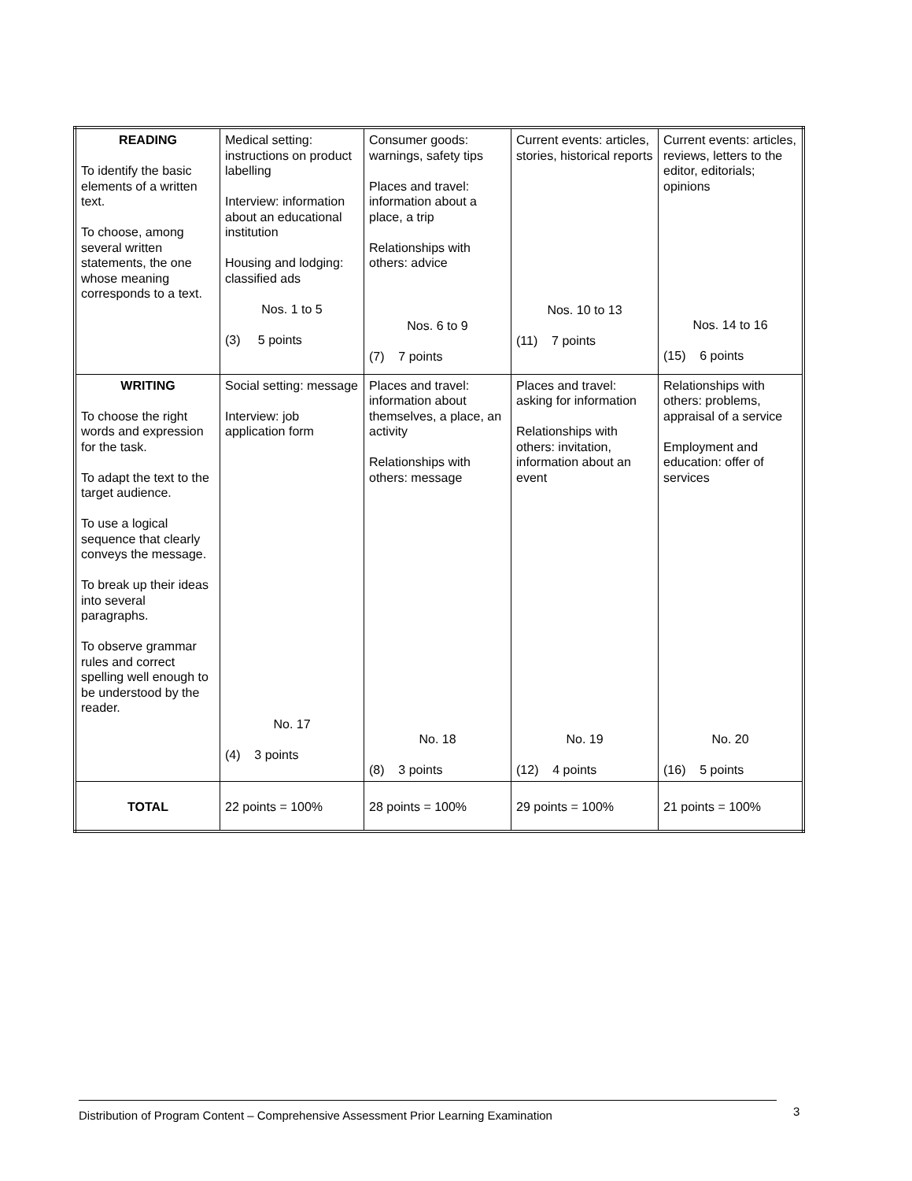| READING To identify the basic elements of a written text. To choose, among several written statements, the one whose meaning corresponds to a text. | Medical setting: instructions on product labelling Interview: information about an educational institution Housing and lodging: classified ads Nos. 1 to 5 (3) 5 points | Consumer goods: warnings, safety tips Places and travel: information about a place, a trip Relationships with others: advice Nos. 6 to 9 (7) 7 points | Current events: articles, stories, historical reports Nos. 10 to 13 (11) 7 points | Current events: articles, reviews, letters to the editor, editorials; opinions Nos. 14 to 16 (15) 6 points |
| WRITING To choose the right words and expression for the task. To adapt the text to the target audience. To use a logical sequence that clearly conveys the message. To break up their ideas into several paragraphs. To observe grammar rules and correct spelling well enough to be understood by the reader. | Social setting: message Interview: job application form No. 17 (4) 3 points | Places and travel: information about themselves, a place, an activity Relationships with others: message No. 18 (8) 3 points | Places and travel: asking for information Relationships with others: invitation, information about an event No. 19 (12) 4 points | Relationships with others: problems, appraisal of a service Employment and education: offer of services No. 20 (16) 5 points |
| TOTAL | 22 points = 100% | 28 points = 100% | 29 points = 100% | 21 points = 100% |
Distribution of Program Content – Comprehensive Assessment Prior Learning Examination 3